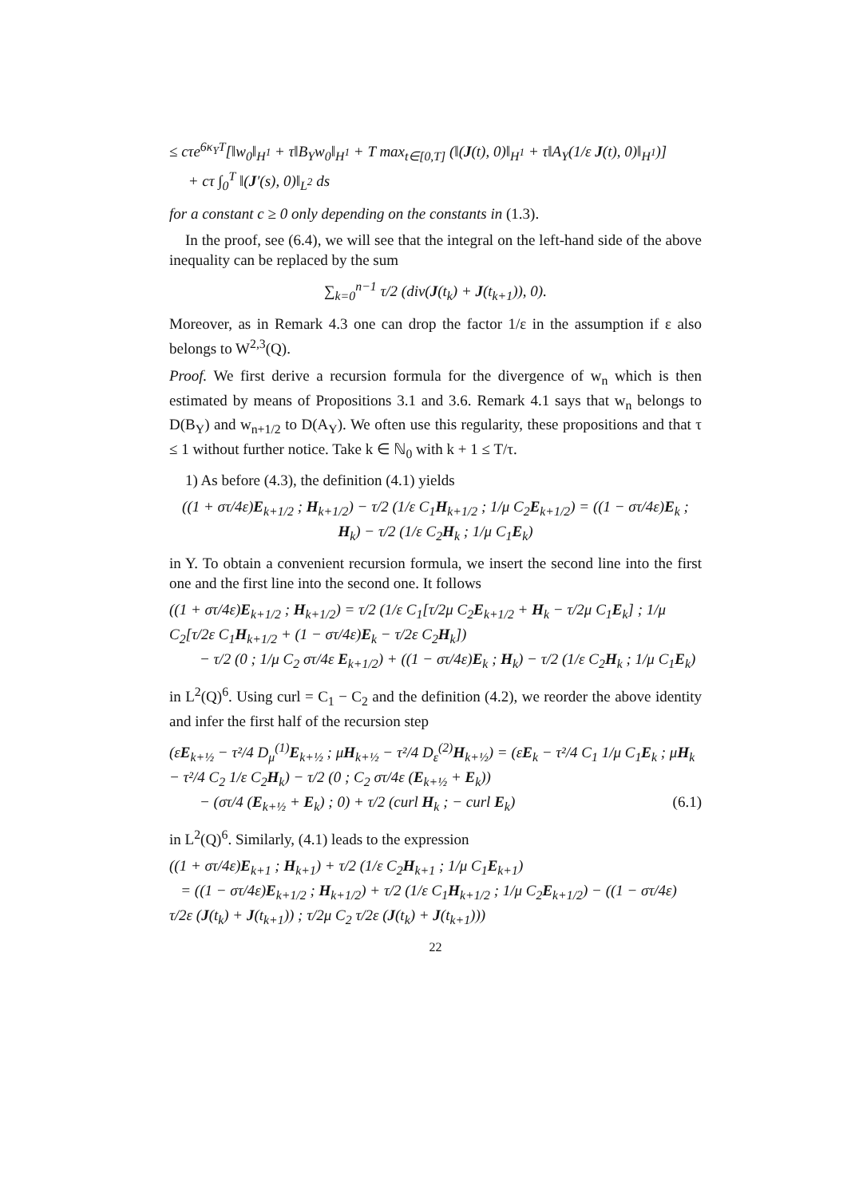≤ cτe<sup>6κ<sub>Y</sub>T</sup>[‖w<sub>0</sub>‖<sub>H<sup>1</sup></sub> + τ‖B<sub>Y</sub>w<sub>0</sub>‖<sub>H<sup>1</sup></sub> + T max<sub>t∈[0,T]</sub> (‖(J(t), 0)‖<sub>H<sup>1</sup></sub> + τ‖A<sub>Y</sub>(1/ε J(t), 0)‖<sub>H<sup>1</sup></sub>)]
+ cτ ∫<sub>0</sub><sup>T</sup> ‖(J′(s), 0)‖<sub>L<sup>2</sup></sub> ds
for a constant c ≥ 0 only depending on the constants in (1.3).
In the proof, see (6.4), we will see that the integral on the left-hand side of the above inequality can be replaced by the sum
∑<sub>k=0</sub><sup>n−1</sup> τ/2 (div(J(t<sub>k</sub>) + J(t<sub>k+1</sub>)), 0).
Moreover, as in Remark 4.3 one can drop the factor 1/ε in the assumption if ε also belongs to W<sup>2,3</sup>(Q).
Proof. We first derive a recursion formula for the divergence of w<sub>n</sub> which is then estimated by means of Propositions 3.1 and 3.6. Remark 4.1 says that w<sub>n</sub> belongs to D(B<sub>Y</sub>) and w<sub>n+1/2</sub> to D(A<sub>Y</sub>). We often use this regularity, these propositions and that τ ≤ 1 without further notice. Take k ∈ ℕ<sub>0</sub> with k + 1 ≤ T/τ.
1) As before (4.3), the definition (4.1) yields
((1 + στ/4ε)E<sub>k+1/2</sub> ; H<sub>k+1/2</sub>) − τ/2 (1/ε C<sub>1</sub>H<sub>k+1/2</sub> ; 1/μ C<sub>2</sub>E<sub>k+1/2</sub>) = ((1 − στ/4ε)E<sub>k</sub> ; H<sub>k</sub>) − τ/2 (1/ε C<sub>2</sub>H<sub>k</sub> ; 1/μ C<sub>1</sub>E<sub>k</sub>)
in Y. To obtain a convenient recursion formula, we insert the second line into the first one and the first line into the second one. It follows
((1 + στ/4ε)E<sub>k+1/2</sub> ; H<sub>k+1/2</sub>) = τ/2 (1/ε C<sub>1</sub>[τ/2μ C<sub>2</sub>E<sub>k+1/2</sub> + H<sub>k</sub> − τ/2μ C<sub>1</sub>E<sub>k</sub>] ; 1/μ C<sub>2</sub>[τ/2ε C<sub>1</sub>H<sub>k+1/2</sub> + (1 − στ/4ε)E<sub>k</sub> − τ/2ε C<sub>2</sub>H<sub>k</sub>])
− τ/2 (0 ; 1/μ C<sub>2</sub> στ/4ε E<sub>k+1/2</sub>) + ((1 − στ/4ε)E<sub>k</sub> ; H<sub>k</sub>) − τ/2 (1/ε C<sub>2</sub>H<sub>k</sub> ; 1/μ C<sub>1</sub>E<sub>k</sub>)
in L<sup>2</sup>(Q)<sup>6</sup>. Using curl = C<sub>1</sub> − C<sub>2</sub> and the definition (4.2), we reorder the above identity and infer the first half of the recursion step
(εE<sub>k+½</sub> − τ²/4 D<sub>μ</sub><sup>(1)</sup>E<sub>k+½</sub> ; μH<sub>k+½</sub> − τ²/4 D<sub>ε</sub><sup>(2)</sup>H<sub>k+½</sub>) = (εE<sub>k</sub> − τ²/4 C<sub>1</sub> 1/μ C<sub>1</sub>E<sub>k</sub> ; μH<sub>k</sub> − τ²/4 C<sub>2</sub> 1/ε C<sub>2</sub>H<sub>k</sub>) − τ/2 (0 ; C<sub>2</sub> στ/4ε (E<sub>k+½</sub> + E<sub>k</sub>))
− (στ/4 (E<sub>k+½</sub> + E<sub>k</sub>) ; 0) + τ/2 (curl H<sub>k</sub> ; − curl E<sub>k</sub>) (6.1)
in L<sup>2</sup>(Q)<sup>6</sup>. Similarly, (4.1) leads to the expression
((1 + στ/4ε)E<sub>k+1</sub> ; H<sub>k+1</sub>) + τ/2 (1/ε C<sub>2</sub>H<sub>k+1</sub> ; 1/μ C<sub>1</sub>E<sub>k+1</sub>)
= ((1 − στ/4ε)E<sub>k+1/2</sub> ; H<sub>k+1/2</sub>) + τ/2 (1/ε C<sub>1</sub>H<sub>k+1/2</sub> ; 1/μ C<sub>2</sub>E<sub>k+1/2</sub>) − ((1 − στ/4ε) τ/2ε (J(t<sub>k</sub>) + J(t<sub>k+1</sub>)) ; τ/2μ C<sub>2</sub> τ/2ε (J(t<sub>k</sub>) + J(t<sub>k+1</sub>)))
22